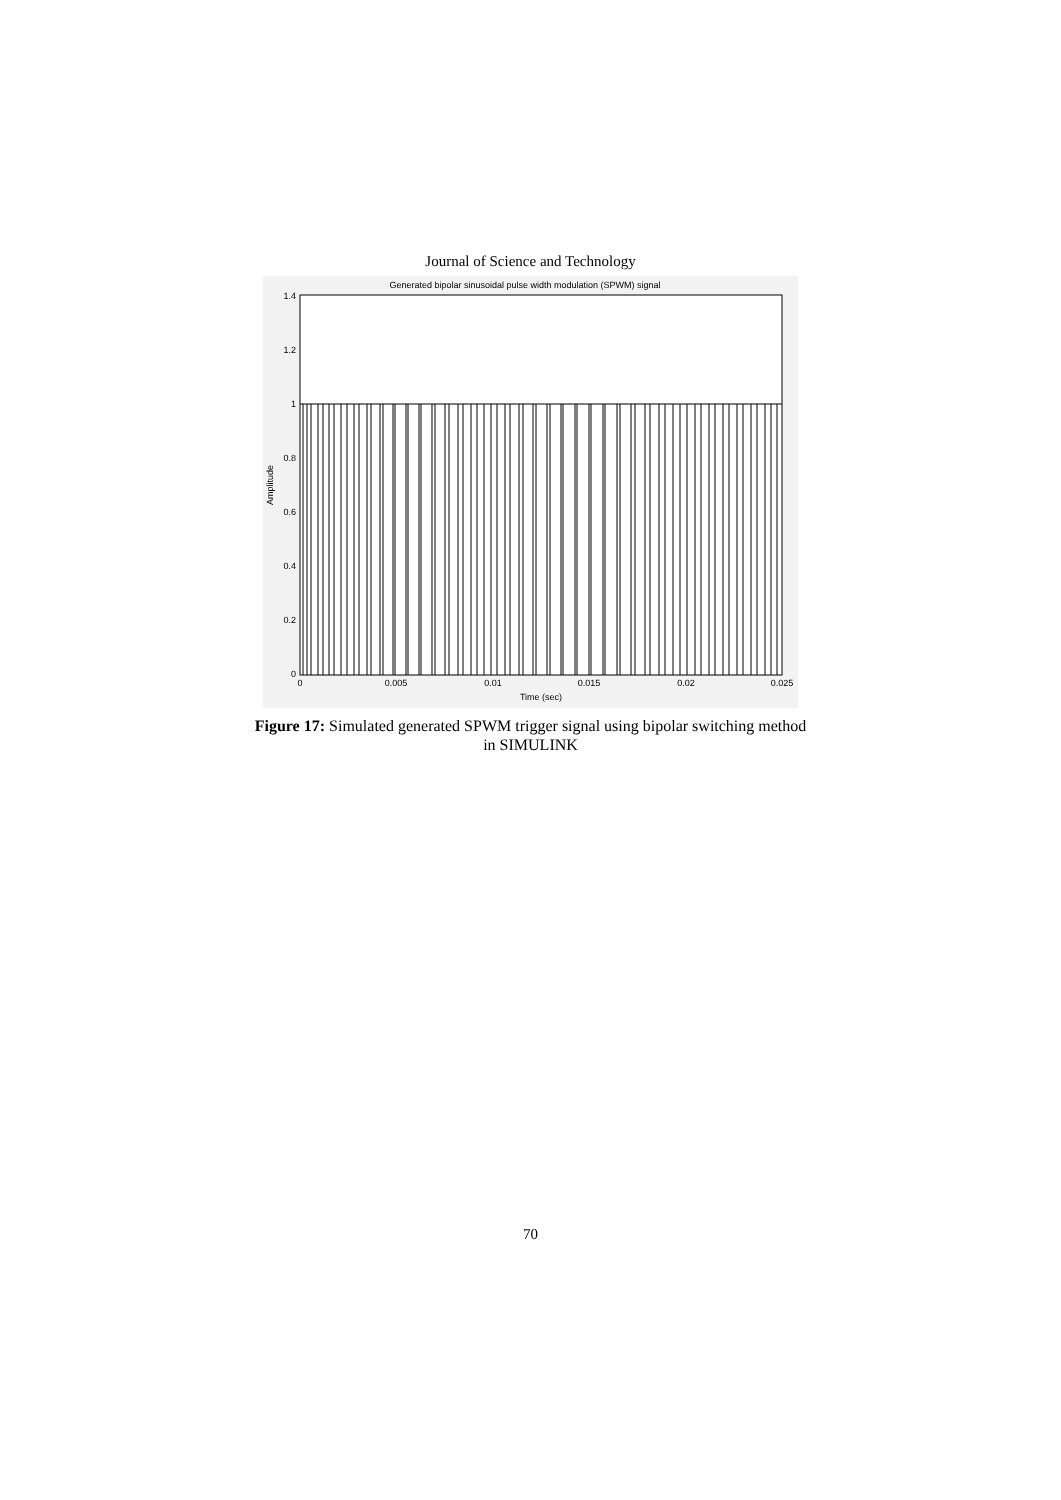Journal of Science and Technology
Generated bipolar sinusoidal pulse width modulation (SPWM) signal
1.4
1.2
1
0.8
0.6
0.4
0.2
0
0
0.005
0.01
0.015
0.02
0.025
Time (sec)
Amplitude
Figure 17: Simulated generated SPWM trigger signal using bipolar switching method
in SIMULINK
70